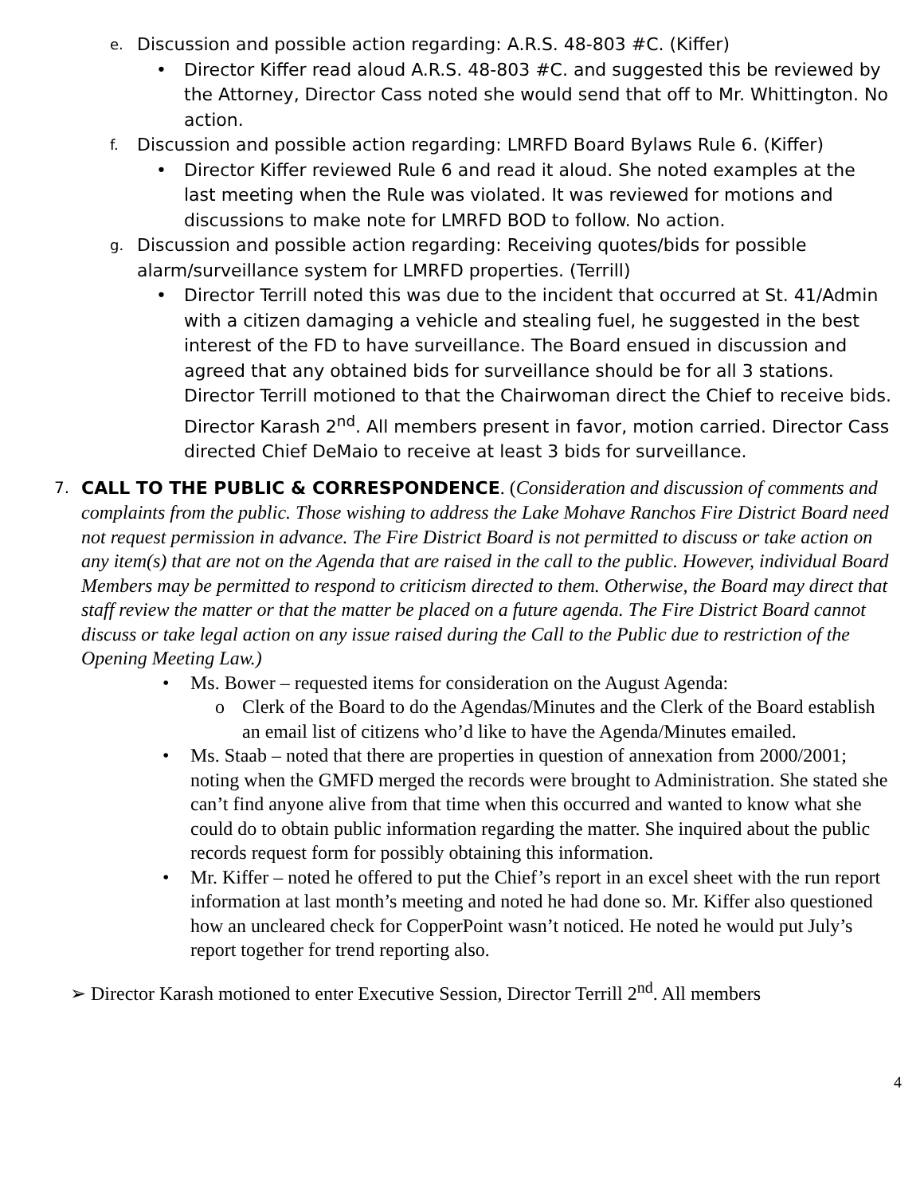e. Discussion and possible action regarding: A.R.S. 48-803 #C. (Kiffer)
• Director Kiffer read aloud A.R.S. 48-803 #C. and suggested this be reviewed by the Attorney, Director Cass noted she would send that off to Mr. Whittington. No action.
f. Discussion and possible action regarding: LMRFD Board Bylaws Rule 6. (Kiffer)
• Director Kiffer reviewed Rule 6 and read it aloud. She noted examples at the last meeting when the Rule was violated. It was reviewed for motions and discussions to make note for LMRFD BOD to follow. No action.
g. Discussion and possible action regarding: Receiving quotes/bids for possible alarm/surveillance system for LMRFD properties. (Terrill)
• Director Terrill noted this was due to the incident that occurred at St. 41/Admin with a citizen damaging a vehicle and stealing fuel, he suggested in the best interest of the FD to have surveillance. The Board ensued in discussion and agreed that any obtained bids for surveillance should be for all 3 stations. Director Terrill motioned to that the Chairwoman direct the Chief to receive bids. Director Karash 2<sup>nd</sup>. All members present in favor, motion carried. Director Cass directed Chief DeMaio to receive at least 3 bids for surveillance.
7. CALL TO THE PUBLIC & CORRESPONDENCE. (Consideration and discussion of comments and complaints from the public. Those wishing to address the Lake Mohave Ranchos Fire District Board need not request permission in advance. The Fire District Board is not permitted to discuss or take action on any item(s) that are not on the Agenda that are raised in the call to the public. However, individual Board Members may be permitted to respond to criticism directed to them. Otherwise, the Board may direct that staff review the matter or that the matter be placed on a future agenda. The Fire District Board cannot discuss or take legal action on any issue raised during the Call to the Public due to restriction of the Opening Meeting Law.)
• Ms. Bower – requested items for consideration on the August Agenda:
o Clerk of the Board to do the Agendas/Minutes and the Clerk of the Board establish an email list of citizens who’d like to have the Agenda/Minutes emailed.
• Ms. Staab – noted that there are properties in question of annexation from 2000/2001; noting when the GMFD merged the records were brought to Administration. She stated she can’t find anyone alive from that time when this occurred and wanted to know what she could do to obtain public information regarding the matter. She inquired about the public records request form for possibly obtaining this information.
• Mr. Kiffer – noted he offered to put the Chief’s report in an excel sheet with the run report information at last month’s meeting and noted he had done so. Mr. Kiffer also questioned how an uncleared check for CopperPoint wasn’t noticed. He noted he would put July’s report together for trend reporting also.
➢ Director Karash motioned to enter Executive Session, Director Terrill 2<sup>nd</sup>. All members
4